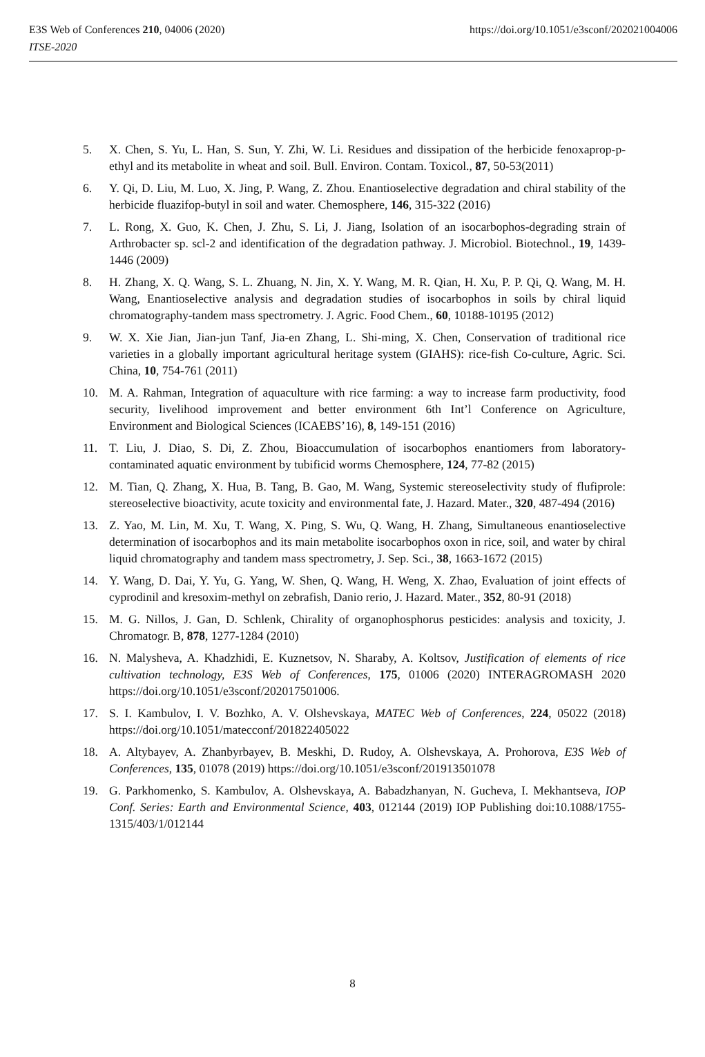https://doi.org/10.1051/e3sconf/202021004006 E3S Web of Conferences 210, 04006 (2020)
ITSE-2020
5. X. Chen, S. Yu, L. Han, S. Sun, Y. Zhi, W. Li. Residues and dissipation of the herbicide fenoxaprop-p-ethyl and its metabolite in wheat and soil. Bull. Environ. Contam. Toxicol., 87, 50-53(2011)
6. Y. Qi, D. Liu, M. Luo, X. Jing, P. Wang, Z. Zhou. Enantioselective degradation and chiral stability of the herbicide fluazifop-butyl in soil and water. Chemosphere, 146, 315-322 (2016)
7. L. Rong, X. Guo, K. Chen, J. Zhu, S. Li, J. Jiang, Isolation of an isocarbophos-degrading strain of Arthrobacter sp. scl-2 and identification of the degradation pathway. J. Microbiol. Biotechnol., 19, 1439-1446 (2009)
8. H. Zhang, X. Q. Wang, S. L. Zhuang, N. Jin, X. Y. Wang, M. R. Qian, H. Xu, P. P. Qi, Q. Wang, M. H. Wang, Enantioselective analysis and degradation studies of isocarbophos in soils by chiral liquid chromatography-tandem mass spectrometry. J. Agric. Food Chem., 60, 10188-10195 (2012)
9. W. X. Xie Jian, Jian-jun Tanf, Jia-en Zhang, L. Shi-ming, X. Chen, Conservation of traditional rice varieties in a globally important agricultural heritage system (GIAHS): rice-fish Co-culture, Agric. Sci. China, 10, 754-761 (2011)
10. M. A. Rahman, Integration of aquaculture with rice farming: a way to increase farm productivity, food security, livelihood improvement and better environment 6th Int’l Conference on Agriculture, Environment and Biological Sciences (ICAEBS’16), 8, 149-151 (2016)
11. T. Liu, J. Diao, S. Di, Z. Zhou, Bioaccumulation of isocarbophos enantiomers from laboratory-contaminated aquatic environment by tubificid worms Chemosphere, 124, 77-82 (2015)
12. M. Tian, Q. Zhang, X. Hua, B. Tang, B. Gao, M. Wang, Systemic stereoselectivity study of flufiprole: stereoselective bioactivity, acute toxicity and environmental fate, J. Hazard. Mater., 320, 487-494 (2016)
13. Z. Yao, M. Lin, M. Xu, T. Wang, X. Ping, S. Wu, Q. Wang, H. Zhang, Simultaneous enantioselective determination of isocarbophos and its main metabolite isocarbophos oxon in rice, soil, and water by chiral liquid chromatography and tandem mass spectrometry, J. Sep. Sci., 38, 1663-1672 (2015)
14. Y. Wang, D. Dai, Y. Yu, G. Yang, W. Shen, Q. Wang, H. Weng, X. Zhao, Evaluation of joint effects of cyprodinil and kresoxim-methyl on zebrafish, Danio rerio, J. Hazard. Mater., 352, 80-91 (2018)
15. M. G. Nillos, J. Gan, D. Schlenk, Chirality of organophosphorus pesticides: analysis and toxicity, J. Chromatogr. B, 878, 1277-1284 (2010)
16. N. Malysheva, A. Khadzhidi, E. Kuznetsov, N. Sharaby, A. Koltsov, Justification of elements of rice cultivation technology, E3S Web of Conferences, 175, 01006 (2020) INTERAGROMASH 2020 https://doi.org/10.1051/e3sconf/202017501006.
17. S. I. Kambulov, I. V. Bozhko, A. V. Olshevskaya, MATEC Web of Conferences, 224, 05022 (2018) https://doi.org/10.1051/matecconf/201822405022
18. A. Altybayev, A. Zhanbyrbayev, B. Meskhi, D. Rudoy, A. Olshevskaya, A. Prohorova, E3S Web of Conferences, 135, 01078 (2019) https://doi.org/10.1051/e3sconf/201913501078
19. G. Parkhomenko, S. Kambulov, A. Olshevskaya, A. Babadzhanyan, N. Gucheva, I. Mekhantseva, IOP Conf. Series: Earth and Environmental Science, 403, 012144 (2019) IOP Publishing doi:10.1088/1755-1315/403/1/012144
8